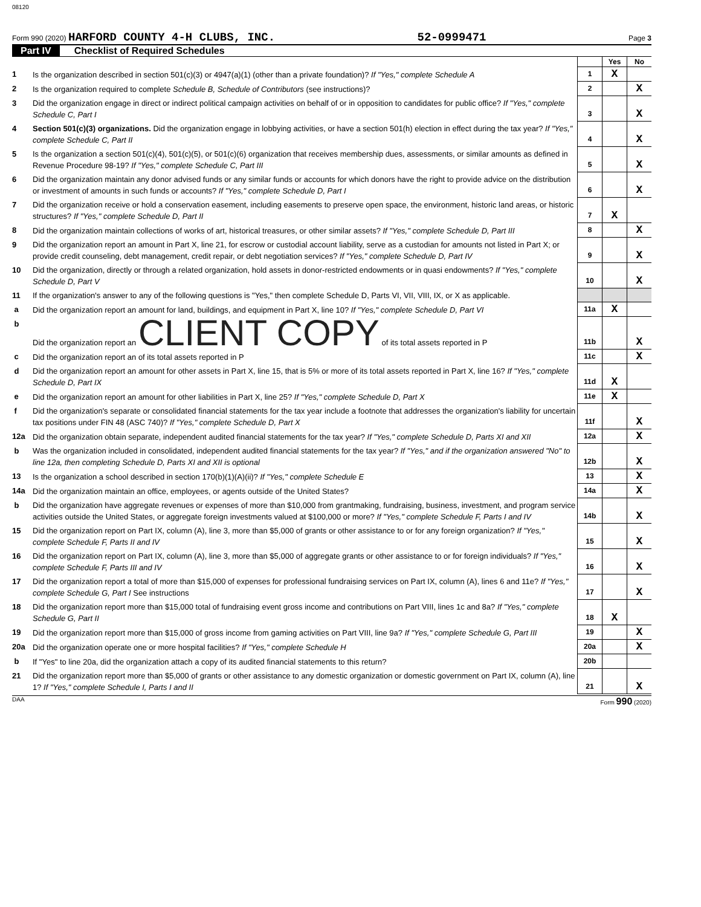08120
Form 990 (2020) HARFORD COUNTY 4-H CLUBS, INC. 52-0999471 Page 3
Part IV Checklist of Required Schedules
| | | | Yes | No |
| 1 | Is the organization described in section 501(c)(3) or 4947(a)(1) (other than a private foundation)? If "Yes," complete Schedule A | 1 | X | |
| 2 | Is the organization required to complete Schedule B, Schedule of Contributors (see instructions)? | 2 | | X |
| 3 | Did the organization engage in direct or indirect political campaign activities on behalf of or in opposition to candidates for public office? If "Yes," complete Schedule C, Part I | 3 | | X |
| 4 | Section 501(c)(3) organizations. Did the organization engage in lobbying activities, or have a section 501(h) election in effect during the tax year? If "Yes," complete Schedule C, Part II | 4 | | X |
| 5 | Is the organization a section 501(c)(4), 501(c)(5), or 501(c)(6) organization that receives membership dues, assessments, or similar amounts as defined in Revenue Procedure 98-19? If "Yes," complete Schedule C, Part III | 5 | | X |
| 6 | Did the organization maintain any donor advised funds or any similar funds or accounts for which donors have the right to provide advice on the distribution or investment of amounts in such funds or accounts? If "Yes," complete Schedule D, Part I | 6 | | X |
| 7 | Did the organization receive or hold a conservation easement, including easements to preserve open space, the environment, historic land areas, or historic structures? If "Yes," complete Schedule D, Part II | 7 | X | |
| 8 | Did the organization maintain collections of works of art, historical treasures, or other similar assets? If "Yes," complete Schedule D, Part III | 8 | | X |
| 9 | Did the organization report an amount in Part X, line 21, for escrow or custodial account liability, serve as a custodian for amounts not listed in Part X; or provide credit counseling, debt management, credit repair, or debt negotiation services? If "Yes," complete Schedule D, Part IV | 9 | | X |
| 10 | Did the organization, directly or through a related organization, hold assets in donor-restricted endowments or in quasi endowments? If "Yes," complete Schedule D, Part V | 10 | | X |
| 11 | If the organization's answer to any of the following questions is "Yes," then complete Schedule D, Parts VI, VII, VIII, IX, or X as applicable. | | | |
| a | Did the organization report an amount for land, buildings, and equipment in Part X, line 10? If "Yes," complete Schedule D, Part VI | 11a | X | |
| b | Did the organization report an CLIENT COPY of its total assets reported in P | 11b | | X |
| c | Did the organization report an of its total assets reported in P | 11c | | X |
| d | Did the organization report an amount for other assets in Part X, line 15, that is 5% or more of its total assets reported in Part X, line 16? If "Yes," complete Schedule D, Part IX | 11d | X | |
| e | Did the organization report an amount for other liabilities in Part X, line 25? If "Yes," complete Schedule D, Part X | 11e | X | |
| f | Did the organization's separate or consolidated financial statements for the tax year include a footnote that addresses the organization's liability for uncertain tax positions under FIN 48 (ASC 740)? If "Yes," complete Schedule D, Part X | 11f | | X |
| 12a | Did the organization obtain separate, independent audited financial statements for the tax year? If "Yes," complete Schedule D, Parts XI and XII | 12a | | X |
| b | Was the organization included in consolidated, independent audited financial statements for the tax year? If "Yes," and if the organization answered "No" to line 12a, then completing Schedule D, Parts XI and XII is optional | 12b | | X |
| 13 | Is the organization a school described in section 170(b)(1)(A)(ii)? If "Yes," complete Schedule E | 13 | | X |
| 14a | Did the organization maintain an office, employees, or agents outside of the United States? | 14a | | X |
| b | Did the organization have aggregate revenues or expenses of more than $10,000 from grantmaking, fundraising, business, investment, and program service activities outside the United States, or aggregate foreign investments valued at $100,000 or more? If "Yes," complete Schedule F, Parts I and IV | 14b | | X |
| 15 | Did the organization report on Part IX, column (A), line 3, more than $5,000 of grants or other assistance to or for any foreign organization? If "Yes," complete Schedule F, Parts II and IV | 15 | | X |
| 16 | Did the organization report on Part IX, column (A), line 3, more than $5,000 of aggregate grants or other assistance to or for foreign individuals? If "Yes," complete Schedule F, Parts III and IV | 16 | | X |
| 17 | Did the organization report a total of more than $15,000 of expenses for professional fundraising services on Part IX, column (A), lines 6 and 11e? If "Yes," complete Schedule G, Part I See instructions | 17 | | X |
| 18 | Did the organization report more than $15,000 total of fundraising event gross income and contributions on Part VIII, lines 1c and 8a? If "Yes," complete Schedule G, Part II | 18 | X | |
| 19 | Did the organization report more than $15,000 of gross income from gaming activities on Part VIII, line 9a? If "Yes," complete Schedule G, Part III | 19 | | X |
| 20a | Did the organization operate one or more hospital facilities? If "Yes," complete Schedule H | 20a | | X |
| b | If "Yes" to line 20a, did the organization attach a copy of its audited financial statements to this return? | 20b | | |
| 21 | Did the organization report more than $5,000 of grants or other assistance to any domestic organization or domestic government on Part IX, column (A), line 1? If "Yes," complete Schedule I, Parts I and II | 21 | | X |
DAA Form 990 (2020)